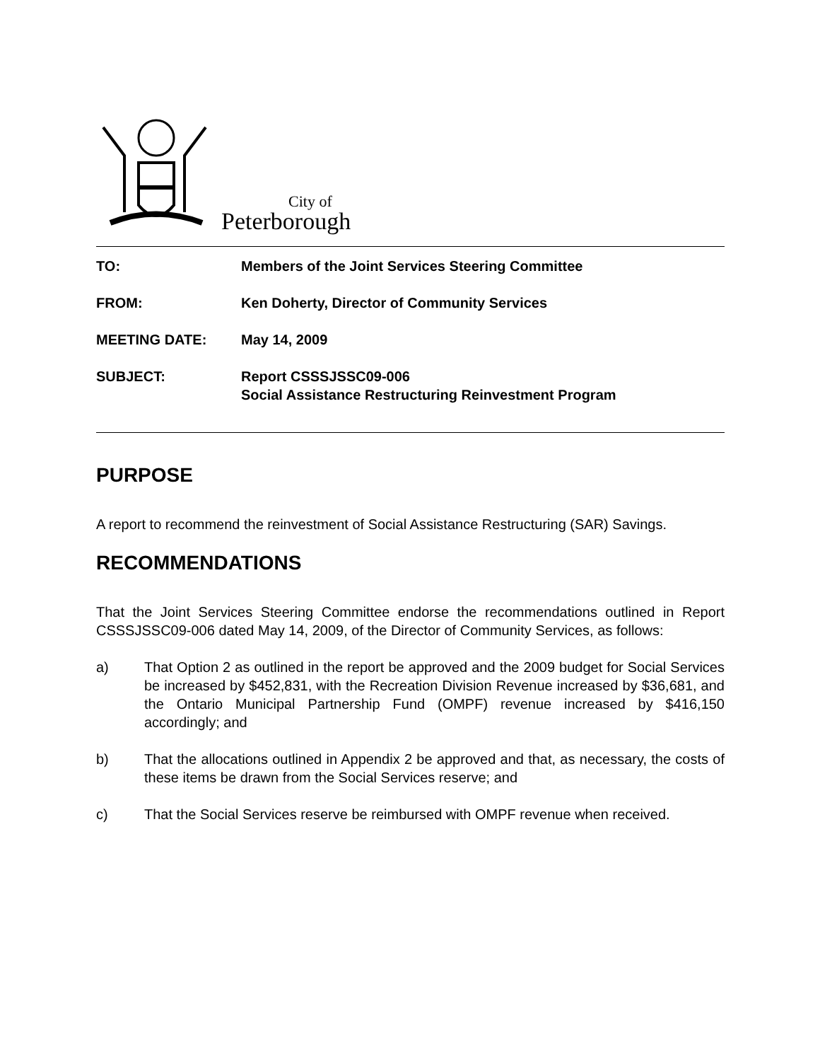City of
Peterborough
| TO: | Members of the Joint Services Steering Committee |
| FROM: | Ken Doherty, Director of Community Services |
| MEETING DATE: | May 14, 2009 |
| SUBJECT: | Report CSSSJSSC09-006 Social Assistance Restructuring Reinvestment Program |
PURPOSE
A report to recommend the reinvestment of Social Assistance Restructuring (SAR) Savings.
RECOMMENDATIONS
That the Joint Services Steering Committee endorse the recommendations outlined in Report CSSSJSSC09-006 dated May 14, 2009, of the Director of Community Services, as follows:
a) That Option 2 as outlined in the report be approved and the 2009 budget for Social Services be increased by $452,831, with the Recreation Division Revenue increased by $36,681, and the Ontario Municipal Partnership Fund (OMPF) revenue increased by $416,150 accordingly; and
b) That the allocations outlined in Appendix 2 be approved and that, as necessary, the costs of these items be drawn from the Social Services reserve; and
c) That the Social Services reserve be reimbursed with OMPF revenue when received.